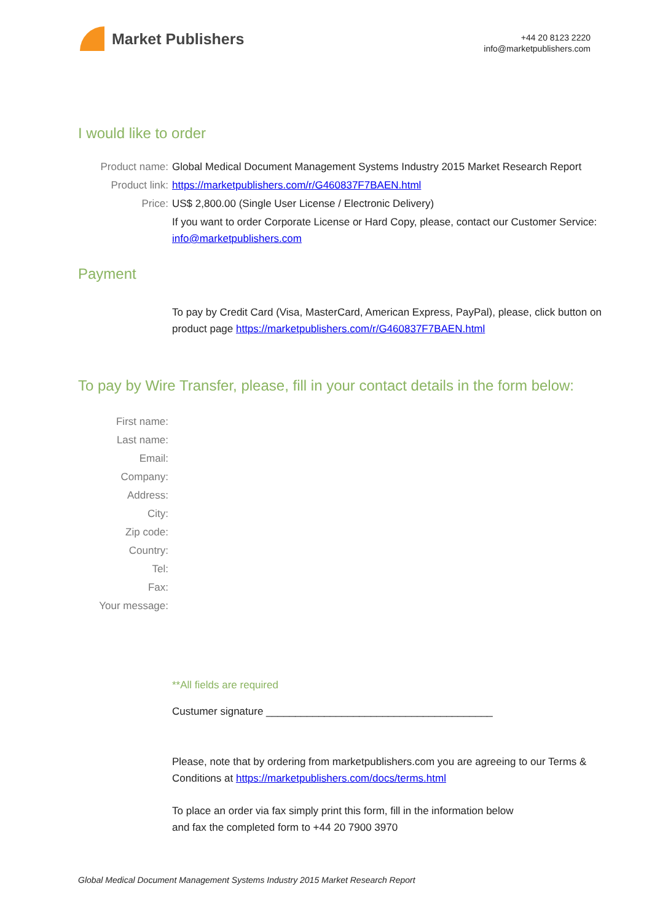Market Publishers
+44 20 8123 2220
info@marketpublishers.com
I would like to order
Product name: Global Medical Document Management Systems Industry 2015 Market Research Report
Product link: https://marketpublishers.com/r/G460837F7BAEN.html
Price: US$ 2,800.00 (Single User License / Electronic Delivery)
If you want to order Corporate License or Hard Copy, please, contact our Customer Service:
info@marketpublishers.com
Payment
To pay by Credit Card (Visa, MasterCard, American Express, PayPal), please, click button on product page https://marketpublishers.com/r/G460837F7BAEN.html
To pay by Wire Transfer, please, fill in your contact details in the form below:
First name:
Last name:
Email:
Company:
Address:
City:
Zip code:
Country:
Tel:
Fax:
Your message:
**All fields are required
Custumer signature _______________________________________
Please, note that by ordering from marketpublishers.com you are agreeing to our Terms & Conditions at https://marketpublishers.com/docs/terms.html
To place an order via fax simply print this form, fill in the information below
and fax the completed form to +44 20 7900 3970
Global Medical Document Management Systems Industry 2015 Market Research Report